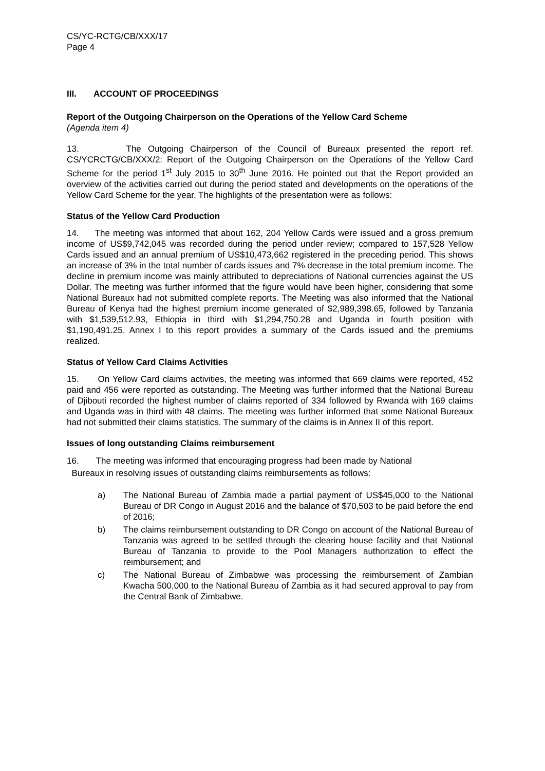CS/YC-RCTG/CB/XXX/17
Page 4
III. ACCOUNT OF PROCEEDINGS
Report of the Outgoing Chairperson on the Operations of the Yellow Card Scheme
(Agenda item 4)
13. The Outgoing Chairperson of the Council of Bureaux presented the report ref. CS/YCRCTG/CB/XXX/2: Report of the Outgoing Chairperson on the Operations of the Yellow Card Scheme for the period 1<sup>st</sup> July 2015 to 30<sup>th</sup> June 2016. He pointed out that the Report provided an overview of the activities carried out during the period stated and developments on the operations of the Yellow Card Scheme for the year. The highlights of the presentation were as follows:
Status of the Yellow Card Production
14. The meeting was informed that about 162, 204 Yellow Cards were issued and a gross premium income of US$9,742,045 was recorded during the period under review; compared to 157,528 Yellow Cards issued and an annual premium of US$10,473,662 registered in the preceding period. This shows an increase of 3% in the total number of cards issues and 7% decrease in the total premium income. The decline in premium income was mainly attributed to depreciations of National currencies against the US Dollar. The meeting was further informed that the figure would have been higher, considering that some National Bureaux had not submitted complete reports. The Meeting was also informed that the National Bureau of Kenya had the highest premium income generated of $2,989,398.65, followed by Tanzania with $1,539,512.93, Ethiopia in third with $1,294,750.28 and Uganda in fourth position with $1,190,491.25. Annex I to this report provides a summary of the Cards issued and the premiums realized.
Status of Yellow Card Claims Activities
15. On Yellow Card claims activities, the meeting was informed that 669 claims were reported, 452 paid and 456 were reported as outstanding. The Meeting was further informed that the National Bureau of Djibouti recorded the highest number of claims reported of 334 followed by Rwanda with 169 claims and Uganda was in third with 48 claims. The meeting was further informed that some National Bureaux had not submitted their claims statistics. The summary of the claims is in Annex II of this report.
Issues of long outstanding Claims reimbursement
16. The meeting was informed that encouraging progress had been made by National
Bureaux in resolving issues of outstanding claims reimbursements as follows:
a) The National Bureau of Zambia made a partial payment of US$45,000 to the National Bureau of DR Congo in August 2016 and the balance of $70,503 to be paid before the end of 2016;
b) The claims reimbursement outstanding to DR Congo on account of the National Bureau of Tanzania was agreed to be settled through the clearing house facility and that National Bureau of Tanzania to provide to the Pool Managers authorization to effect the reimbursement; and
c) The National Bureau of Zimbabwe was processing the reimbursement of Zambian Kwacha 500,000 to the National Bureau of Zambia as it had secured approval to pay from the Central Bank of Zimbabwe.